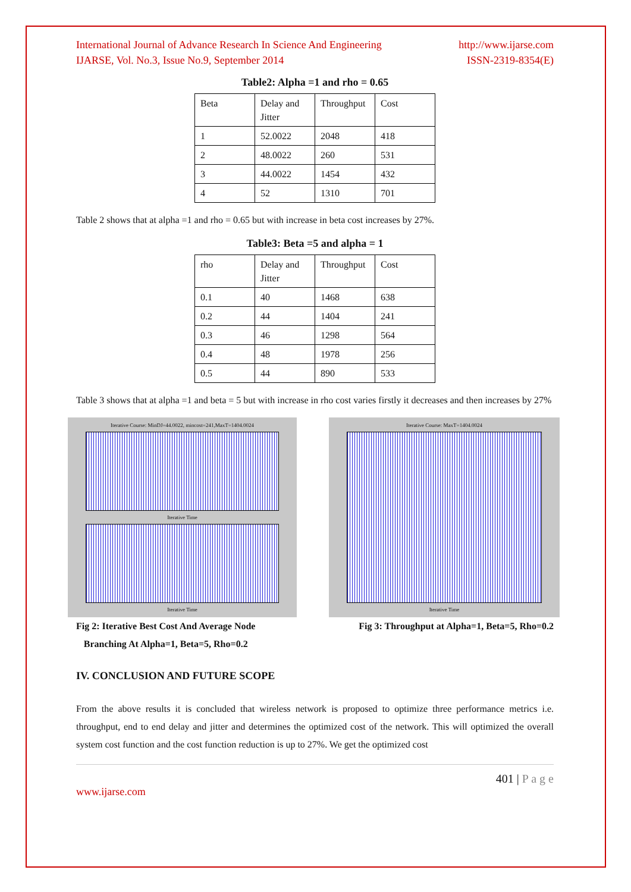International Journal of Advance Research In Science And Engineering
IJARSE, Vol. No.3, Issue No.9, September 2014
http://www.ijarse.com
ISSN-2319-8354(E)
Table2: Alpha =1 and rho = 0.65
| Beta | Delay and Jitter | Throughput | Cost |
| 1 | 52.0022 | 2048 | 418 |
| 2 | 48.0022 | 260 | 531 |
| 3 | 44.0022 | 1454 | 432 |
| 4 | 52 | 1310 | 701 |
Table 2 shows that at alpha =1 and rho = 0.65 but with increase in beta cost increases by 27%.
Table3: Beta =5 and alpha = 1
| rho | Delay and Jitter | Throughput | Cost |
| 0.1 | 40 | 1468 | 638 |
| 0.2 | 44 | 1404 | 241 |
| 0.3 | 46 | 1298 | 564 |
| 0.4 | 48 | 1978 | 256 |
| 0.5 | 44 | 890 | 533 |
Table 3 shows that at alpha =1 and beta = 5 but with increase in rho cost varies firstly it decreases and then increases by 27%
Iterative Course: MinDJ=44.0022, mincost=241,MaxT=1404.0024
Iterative Time
Iterative Time
Iterative Course: MaxT=1404.0024
Iterative Time
Fig 2: Iterative Best Cost And Average Node
Branching At Alpha=1, Beta=5, Rho=0.2
Fig 3: Throughput at Alpha=1, Beta=5, Rho=0.2
IV. CONCLUSION AND FUTURE SCOPE
From the above results it is concluded that wireless network is proposed to optimize three performance metrics i.e. throughput, end to end delay and jitter and determines the optimized cost of the network. This will optimized the overall system cost function and the cost function reduction is up to 27%. We get the optimized cost
401 | P a g e
www.ijarse.com